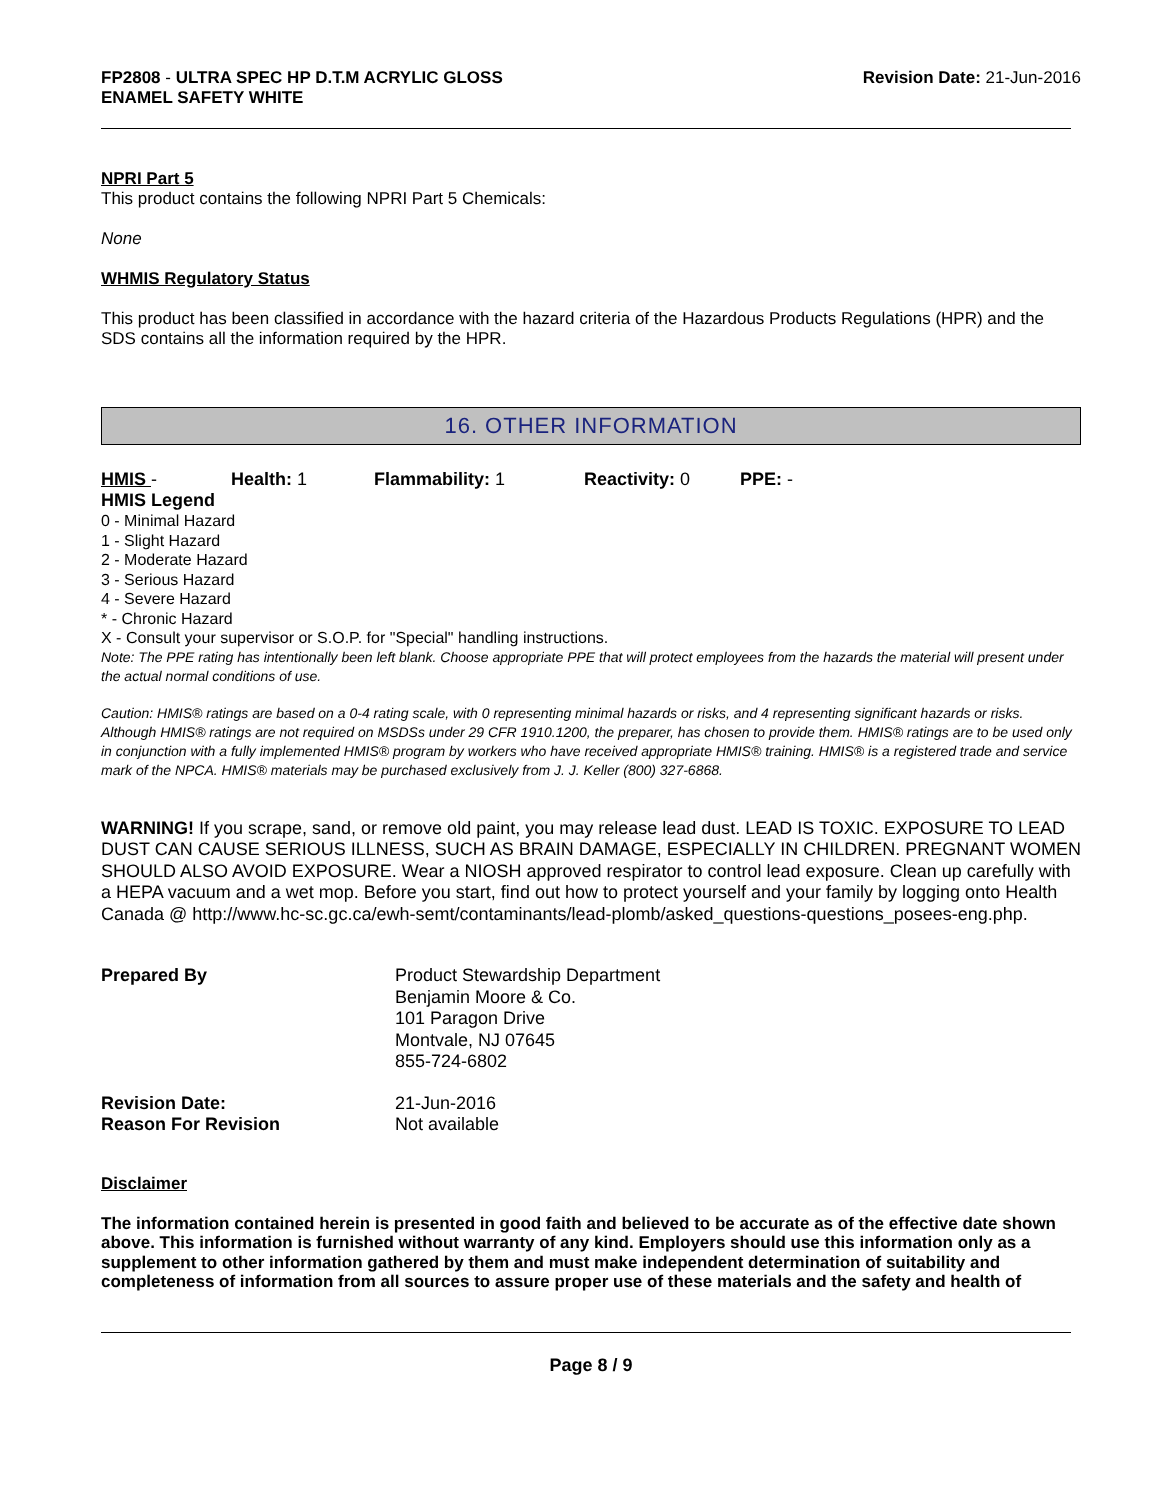FP2808 - ULTRA SPEC HP D.T.M ACRYLIC GLOSS
ENAMEL SAFETY WHITE
Revision Date: 21-Jun-2016
NPRI Part 5
This product contains the following NPRI Part 5 Chemicals:
None
WHMIS Regulatory Status
This product has been classified in accordance with the hazard criteria of the Hazardous Products Regulations (HPR) and the SDS contains all the information required by the HPR.
16. OTHER INFORMATION
HMIS - Health: 1 Flammability: 1 Reactivity: 0 PPE: -
HMIS Legend
0 - Minimal Hazard
1 - Slight Hazard
2 - Moderate Hazard
3 - Serious Hazard
4 - Severe Hazard
* - Chronic Hazard
X - Consult your supervisor or S.O.P. for "Special" handling instructions.
Note: The PPE rating has intentionally been left blank. Choose appropriate PPE that will protect employees from the hazards the material will present under the actual normal conditions of use.
Caution: HMIS® ratings are based on a 0-4 rating scale, with 0 representing minimal hazards or risks, and 4 representing significant hazards or risks. Although HMIS® ratings are not required on MSDSs under 29 CFR 1910.1200, the preparer, has chosen to provide them. HMIS® ratings are to be used only in conjunction with a fully implemented HMIS® program by workers who have received appropriate HMIS® training. HMIS® is a registered trade and service mark of the NPCA. HMIS® materials may be purchased exclusively from J. J. Keller (800) 327-6868.
WARNING! If you scrape, sand, or remove old paint, you may release lead dust. LEAD IS TOXIC. EXPOSURE TO LEAD DUST CAN CAUSE SERIOUS ILLNESS, SUCH AS BRAIN DAMAGE, ESPECIALLY IN CHILDREN. PREGNANT WOMEN SHOULD ALSO AVOID EXPOSURE. Wear a NIOSH approved respirator to control lead exposure. Clean up carefully with a HEPA vacuum and a wet mop. Before you start, find out how to protect yourself and your family by logging onto Health Canada @ http://www.hc-sc.gc.ca/ewh-semt/contaminants/lead-plomb/asked_questions-questions_posees-eng.php.
Prepared By Product Stewardship Department
Benjamin Moore & Co.
101 Paragon Drive
Montvale, NJ 07645
855-724-6802
Revision Date:
Reason For Revision
21-Jun-2016
Not available
Disclaimer
The information contained herein is presented in good faith and believed to be accurate as of the effective date shown above. This information is furnished without warranty of any kind. Employers should use this information only as a supplement to other information gathered by them and must make independent determination of suitability and completeness of information from all sources to assure proper use of these materials and the safety and health of
Page 8 / 9